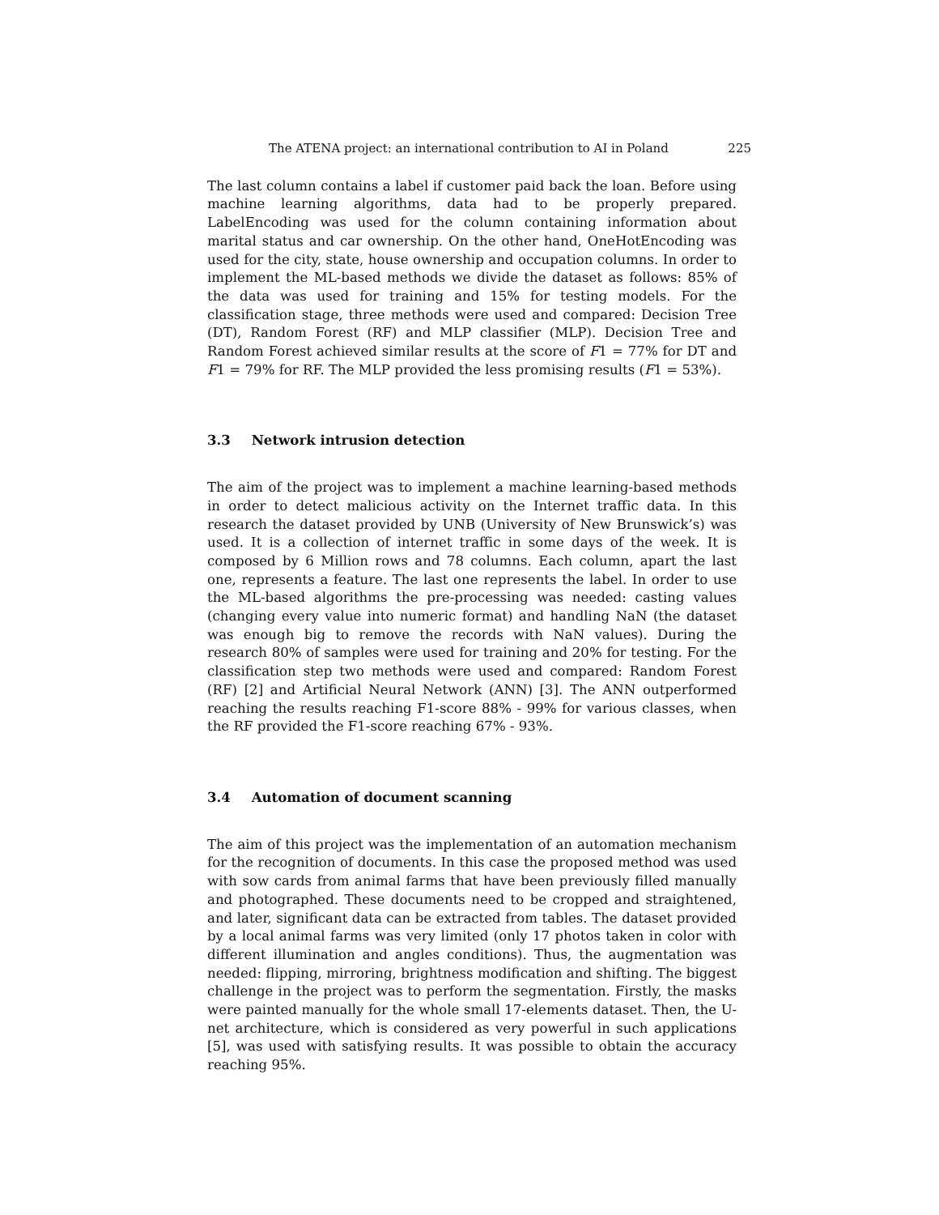The ATENA project: an international contribution to AI in Poland 225
The last column contains a label if customer paid back the loan. Before using machine learning algorithms, data had to be properly prepared. LabelEncoding was used for the column containing information about marital status and car ownership. On the other hand, OneHotEncoding was used for the city, state, house ownership and occupation columns. In order to implement the ML-based methods we divide the dataset as follows: 85% of the data was used for training and 15% for testing models. For the classification stage, three methods were used and compared: Decision Tree (DT), Random Forest (RF) and MLP classifier (MLP). Decision Tree and Random Forest achieved similar results at the score of F1 = 77% for DT and F1 = 79% for RF. The MLP provided the less promising results (F1 = 53%).
3.3 Network intrusion detection
The aim of the project was to implement a machine learning-based methods in order to detect malicious activity on the Internet traffic data. In this research the dataset provided by UNB (University of New Brunswick’s) was used. It is a collection of internet traffic in some days of the week. It is composed by 6 Million rows and 78 columns. Each column, apart the last one, represents a feature. The last one represents the label. In order to use the ML-based algorithms the pre-processing was needed: casting values (changing every value into numeric format) and handling NaN (the dataset was enough big to remove the records with NaN values). During the research 80% of samples were used for training and 20% for testing. For the classification step two methods were used and compared: Random Forest (RF) [2] and Artificial Neural Network (ANN) [3]. The ANN outperformed reaching the results reaching F1-score 88% - 99% for various classes, when the RF provided the F1-score reaching 67% - 93%.
3.4 Automation of document scanning
The aim of this project was the implementation of an automation mechanism for the recognition of documents. In this case the proposed method was used with sow cards from animal farms that have been previously filled manually and photographed. These documents need to be cropped and straightened, and later, significant data can be extracted from tables. The dataset provided by a local animal farms was very limited (only 17 photos taken in color with different illumination and angles conditions). Thus, the augmentation was needed: flipping, mirroring, brightness modification and shifting. The biggest challenge in the project was to perform the segmentation. Firstly, the masks were painted manually for the whole small 17-elements dataset. Then, the U-net architecture, which is considered as very powerful in such applications [5], was used with satisfying results. It was possible to obtain the accuracy reaching 95%.